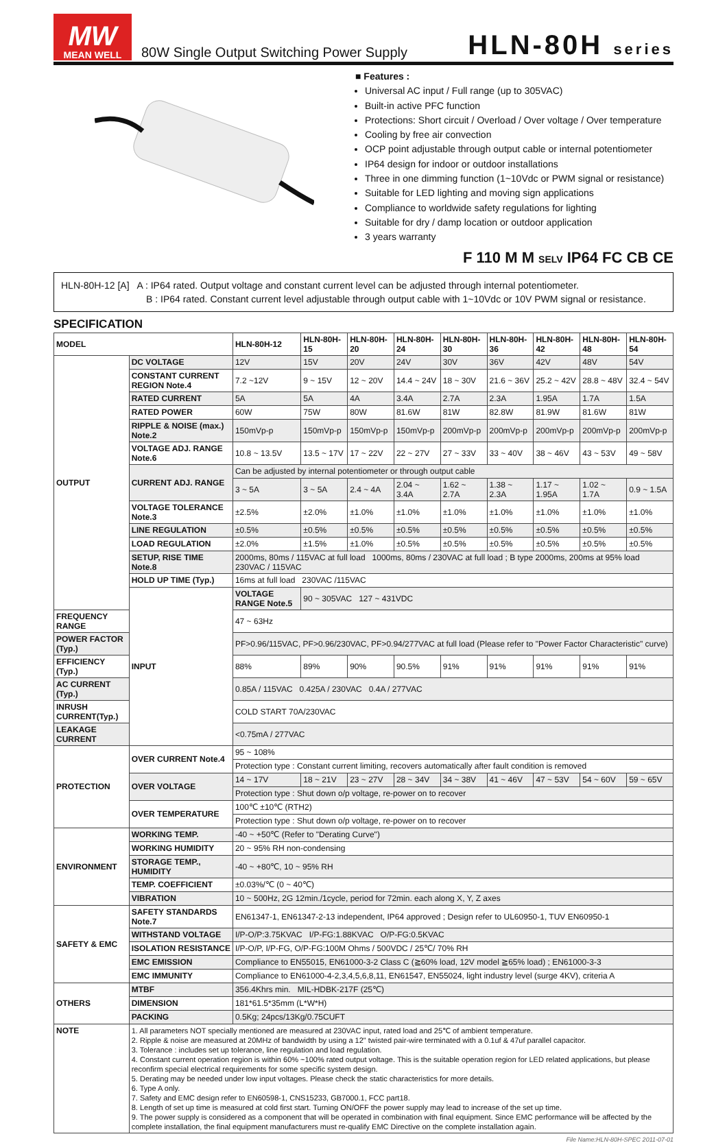MW
MEAN WELL
80W Single Output Switching Power Supply
HLN-80H series
■ Features :
Universal AC input / Full range (up to 305VAC)
Built-in active PFC function
Protections: Short circuit / Overload / Over voltage / Over temperature
Cooling by free air convection
OCP point adjustable through output cable or internal potentiometer
IP64 design for indoor or outdoor installations
Three in one dimming function (1~10Vdc or PWM signal or resistance)
Suitable for LED lighting and moving sign applications
Compliance to worldwide safety regulations for lighting
Suitable for dry / damp location or outdoor application
3 years warranty
F 110 M M SELV IP64 FC CB CE
HLN-80H-12 [A] A : IP64 rated. Output voltage and constant current level can be adjusted through internal potentiometer.
B : IP64 rated. Constant current level adjustable through output cable with 1~10Vdc or 10V PWM signal or resistance.
SPECIFICATION
| MODEL | | HLN-80H-12 | HLN-80H-15 | HLN-80H-20 | HLN-80H-24 | HLN-80H-30 | HLN-80H-36 | HLN-80H-42 | HLN-80H-48 | HLN-80H-54 |
| --- | --- | --- | --- | --- | --- | --- | --- | --- | --- | --- |
| OUTPUT | DC VOLTAGE | 12V | 15V | 20V | 24V | 30V | 36V | 42V | 48V | 54V |
| | CONSTANT CURRENT REGION Note.4 | 7.2 ~12V | 9 ~ 15V | 12 ~ 20V | 14.4 ~ 24V | 18 ~ 30V | 21.6 ~ 36V | 25.2 ~ 42V | 28.8 ~ 48V | 32.4 ~ 54V |
| | RATED CURRENT | 5A | 5A | 4A | 3.4A | 2.7A | 2.3A | 1.95A | 1.7A | 1.5A |
| | RATED POWER | 60W | 75W | 80W | 81.6W | 81W | 82.8W | 81.9W | 81.6W | 81W |
| | RIPPLE & NOISE (max.) Note.2 | 150mVp-p | 150mVp-p | 150mVp-p | 150mVp-p | 200mVp-p | 200mVp-p | 200mVp-p | 200mVp-p | 200mVp-p |
| | VOLTAGE ADJ. RANGE Note.6 | 10.8 ~ 13.5V | 13.5 ~ 17V | 17 ~ 22V | 22 ~ 27V | 27 ~ 33V | 33 ~ 40V | 38 ~ 46V | 43 ~ 53V | 49 ~ 58V |
| | CURRENT ADJ. RANGE | Can be adjusted by internal potentiometer or through output cable | | | | | | | | |
| | | 3 ~ 5A | 3 ~ 5A | 2.4 ~ 4A | 2.04 ~ 3.4A | 1.62 ~ 2.7A | 1.38 ~ 2.3A | 1.17 ~ 1.95A | 1.02 ~ 1.7A | 0.9 ~ 1.5A |
| | VOLTAGE TOLERANCE Note.3 | ±2.5% | ±2.0% | ±1.0% | ±1.0% | ±1.0% | ±1.0% | ±1.0% | ±1.0% | ±1.0% |
| | LINE REGULATION | ±0.5% | ±0.5% | ±0.5% | ±0.5% | ±0.5% | ±0.5% | ±0.5% | ±0.5% | ±0.5% |
| | LOAD REGULATION | ±2.0% | ±1.5% | ±1.0% | ±0.5% | ±0.5% | ±0.5% | ±0.5% | ±0.5% | ±0.5% |
| | SETUP, RISE TIME Note.8 | 2000ms, 80ms / 115VAC at full load 1000ms, 80ms / 230VAC at full load ; B type 2000ms, 200ms at 95% load 230VAC / 115VAC | | | | | | | | |
| | HOLD UP TIME (Typ.) | 16ms at full load 230VAC /115VAC | | | | | | | | |
| | INPUT | VOLTAGE RANGE Note.5 | 90 ~ 305VAC 127 ~ 431VDC | | | | | | | |
| FREQUENCY RANGE | | 47 ~ 63Hz | | | | | | | | |
| POWER FACTOR (Typ.) | | PF>0.96/115VAC, PF>0.96/230VAC, PF>0.94/277VAC at full load (Please refer to "Power Factor Characteristic" curve) | | | | | | | | |
| EFFICIENCY (Typ.) | | 88% | 89% | 90% | 90.5% | 91% | 91% | 91% | 91% | 91% |
| AC CURRENT (Typ.) | | 0.85A / 115VAC 0.425A / 230VAC 0.4A / 277VAC | | | | | | | | |
| INRUSH CURRENT(Typ.) | | COLD START 70A/230VAC | | | | | | | | |
| LEAKAGE CURRENT | | <0.75mA / 277VAC | | | | | | | | |
| PROTECTION | OVER CURRENT Note.4 | 95 ~ 108% | | | | | | | | |
| | | Protection type : Constant current limiting, recovers automatically after fault condition is removed | | | | | | | | |
| | OVER VOLTAGE | 14 ~ 17V | 18 ~ 21V | 23 ~ 27V | 28 ~ 34V | 34 ~ 38V | 41 ~ 46V | 47 ~ 53V | 54 ~ 60V | 59 ~ 65V |
| | | Protection type : Shut down o/p voltage, re-power on to recover | | | | | | | | |
| | OVER TEMPERATURE | 100℃ ±10℃ (RTH2) | | | | | | | | |
| | | Protection type : Shut down o/p voltage, re-power on to recover | | | | | | | | |
| ENVIRONMENT | WORKING TEMP. | -40 ~ +50℃ (Refer to "Derating Curve") | | | | | | | | |
| | WORKING HUMIDITY | 20 ~ 95% RH non-condensing | | | | | | | | |
| | STORAGE TEMP., HUMIDITY | -40 ~ +80℃, 10 ~ 95% RH | | | | | | | | |
| | TEMP. COEFFICIENT | ±0.03%/℃ (0 ~ 40℃) | | | | | | | | |
| | VIBRATION | 10 ~ 500Hz, 2G 12min./1cycle, period for 72min. each along X, Y, Z axes | | | | | | | | |
| SAFETY & EMC | SAFETY STANDARDS Note.7 | EN61347-1, EN61347-2-13 independent, IP64 approved ; Design refer to UL60950-1, TUV EN60950-1 | | | | | | | | |
| | WITHSTAND VOLTAGE | I/P-O/P:3.75KVAC I/P-FG:1.88KVAC O/P-FG:0.5KVAC | | | | | | | | |
| | ISOLATION RESISTANCE | I/P-O/P, I/P-FG, O/P-FG:100M Ohms / 500VDC / 25℃/ 70% RH | | | | | | | | |
| | EMC EMISSION | Compliance to EN55015, EN61000-3-2 Class C (≧60% load, 12V model ≧65% load) ; EN61000-3-3 | | | | | | | | |
| | EMC IMMUNITY | Compliance to EN61000-4-2,3,4,5,6,8,11, EN61547, EN55024, light industry level (surge 4KV), criteria A | | | | | | | | |
| OTHERS | MTBF | 356.4Khrs min. MIL-HDBK-217F (25℃) | | | | | | | | |
| | DIMENSION | 181*61.5*35mm (L*W*H) | | | | | | | | |
| | PACKING | 0.5Kg; 24pcs/13Kg/0.75CUFT | | | | | | | | |
| NOTE | 1. All parameters NOT specially mentioned are measured at 230VAC input, rated load and 25℃ of ambient temperature. 2. Ripple & noise are measured at 20MHz of bandwidth by using a 12" twisted pair-wire terminated with a 0.1uf & 47uf parallel capacitor. 3. Tolerance : includes set up tolerance, line regulation and load regulation. 4. Constant current operation region is within 60% ~100% rated output voltage. This is the suitable operation region for LED related applications, but please reconfirm special electrical requirements for some specific system design. 5. Derating may be needed under low input voltages. Please check the static characteristics for more details. 6. Type A only. 7. Safety and EMC design refer to EN60598-1, CNS15233, GB7000.1, FCC part18. 8. Length of set up time is measured at cold first start. Turning ON/OFF the power supply may lead to increase of the set up time. 9. The power supply is considered as a component that will be operated in combination with final equipment. Since EMC performance will be affected by the complete installation, the final equipment manufacturers must re-qualify EMC Directive on the complete installation again. | | | | | | | | | |
File Name:HLN-80H-SPEC 2011-07-01